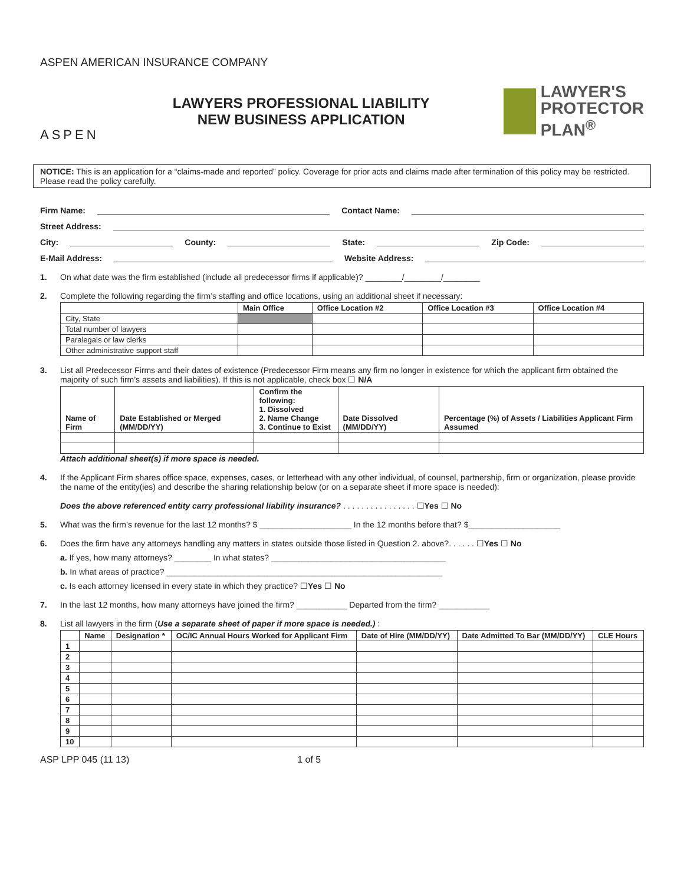ASPEN AMERICAN INSURANCE COMPANY
ASPEN
LAWYERS PROFESSIONAL LIABILITY
NEW BUSINESS APPLICATION
LAWYER'S
PROTECTOR
PLAN<sup>®</sup>
NOTICE: This is an application for a “claims-made and reported” policy. Coverage for prior acts and claims made after termination of this policy may be restricted. Please read the policy carefully.
Firm Name: Contact Name:
Street Address:
City: County: State: Zip Code:
E-Mail Address: Website Address:
1. On what date was the firm established (include all predecessor firms if applicable)? ________/________/________
2. Complete the following regarding the firm’s staffing and office locations, using an additional sheet if necessary:
| | Main Office | Office Location #2 | Office Location #3 | Office Location #4 |
| --- | --- | --- | --- | --- |
| City, State | | | | |
| Total number of lawyers | | | | |
| Paralegals or law clerks | | | | |
| Other administrative support staff | | | | |
3. List all Predecessor Firms and their dates of existence (Predecessor Firm means any firm no longer in existence for which the applicant firm obtained the majority of such firm’s assets and liabilities). If this is not applicable, check box ☐ N/A
| Name of Firm | Date Established or Merged (MM/DD/YY) | Confirm the following: 1. Dissolved 2. Name Change 3. Continue to Exist | Date Dissolved (MM/DD/YY) | Percentage (%) of Assets / Liabilities Applicant Firm Assumed |
| --- | --- | --- | --- | --- |
Attach additional sheet(s) if more space is needed.
4. If the Applicant Firm shares office space, expenses, cases, or letterhead with any other individual, of counsel, partnership, firm or organization, please provide the name of the entity(ies) and describe the sharing relationship below (or on a separate sheet if more space is needed):
Does the above referenced entity carry professional liability insurance? . . . . . . . . . . . . . . . . ☐Yes ☐ No
5. What was the firm’s revenue for the last 12 months? $ ____________________ In the 12 months before that? $____________________
6. Does the firm have any attorneys handling any matters in states outside those listed in Question 2. above?. . . . . . ☐Yes ☐ No
a. If yes, how many attorneys? ________ In what states? ______________________________________
b. In what areas of practice? ____________________________________________________________
c. Is each attorney licensed in every state in which they practice? ☐Yes ☐ No
7. In the last 12 months, how many attorneys have joined the firm? ___________ Departed from the firm? ___________
8. List all lawyers in the firm (Use a separate sheet of paper if more space is needed.) :
| | Name | Designation * | OC/IC Annual Hours Worked for Applicant Firm | Date of Hire (MM/DD/YY) | Date Admitted To Bar (MM/DD/YY) | CLE Hours |
| --- | --- | --- | --- | --- | --- | --- |
| 1 | | | | | | |
| 2 | | | | | | |
| 3 | | | | | | |
| 4 | | | | | | |
| 5 | | | | | | |
| 6 | | | | | | |
| 7 | | | | | | |
| 8 | | | | | | |
| 9 | | | | | | |
| 10 | | | | | | |
ASP LPP 045 (11 13) 1 of 5